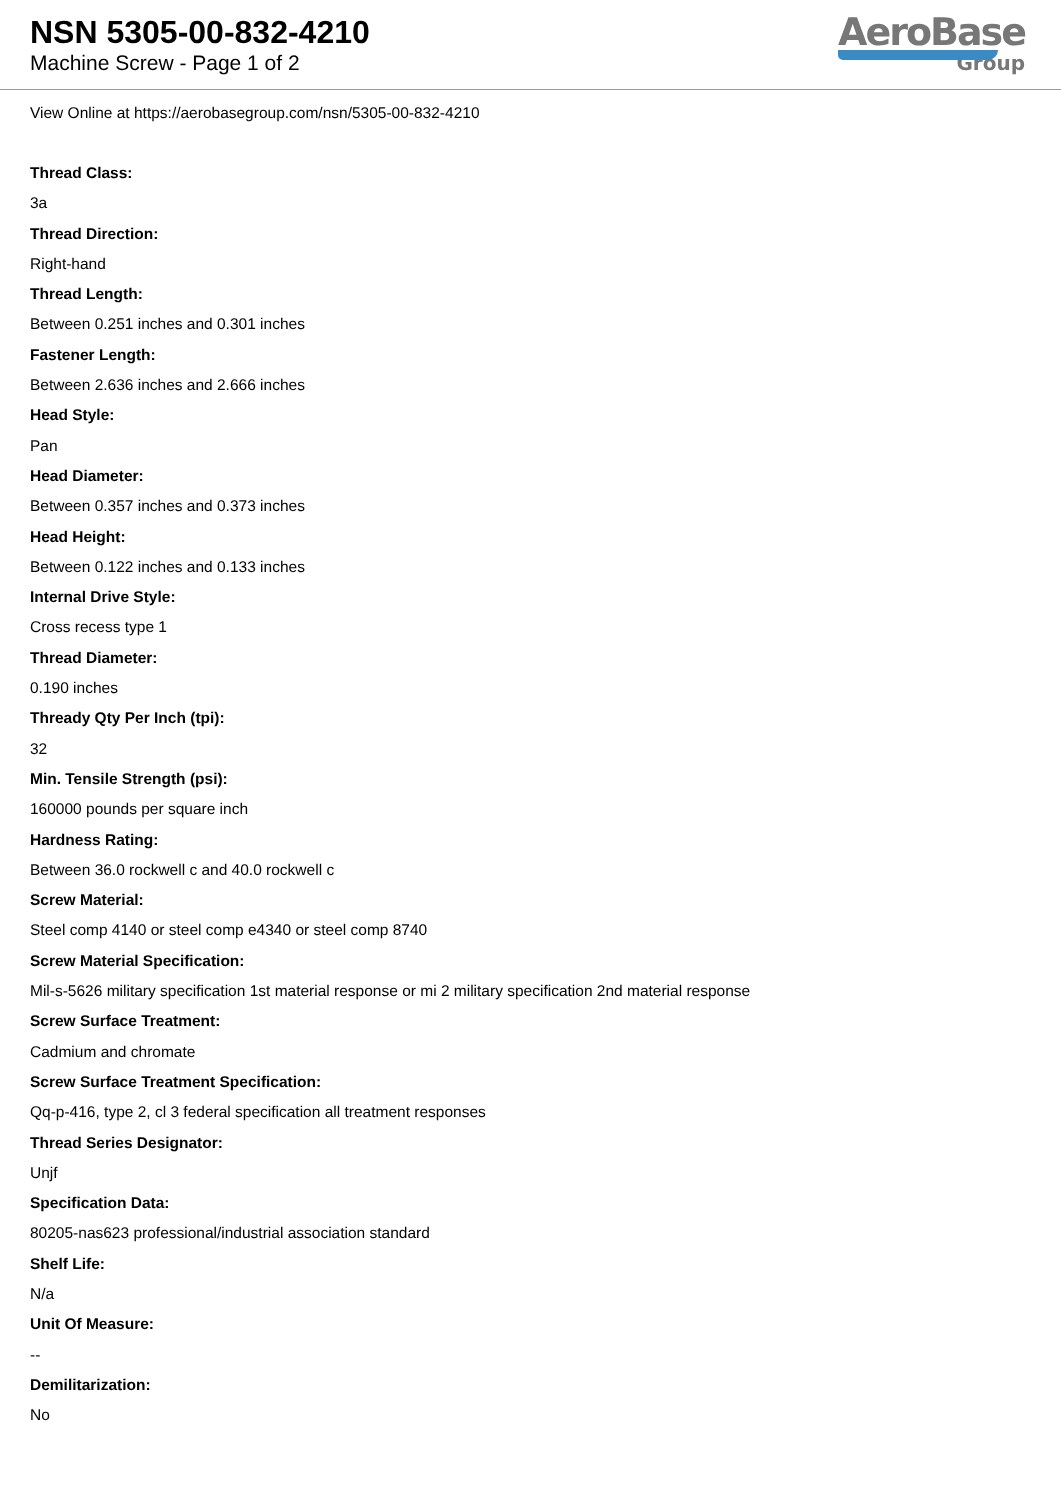NSN 5305-00-832-4210
Machine Screw - Page 1 of 2
AeroBase
Group
View Online at https://aerobasegroup.com/nsn/5305-00-832-4210
Thread Class:
3a
Thread Direction:
Right-hand
Thread Length:
Between 0.251 inches and 0.301 inches
Fastener Length:
Between 2.636 inches and 2.666 inches
Head Style:
Pan
Head Diameter:
Between 0.357 inches and 0.373 inches
Head Height:
Between 0.122 inches and 0.133 inches
Internal Drive Style:
Cross recess type 1
Thread Diameter:
0.190 inches
Thready Qty Per Inch (tpi):
32
Min. Tensile Strength (psi):
160000 pounds per square inch
Hardness Rating:
Between 36.0 rockwell c and 40.0 rockwell c
Screw Material:
Steel comp 4140 or steel comp e4340 or steel comp 8740
Screw Material Specification:
Mil-s-5626 military specification 1st material response or mi 2 military specification 2nd material response
Screw Surface Treatment:
Cadmium and chromate
Screw Surface Treatment Specification:
Qq-p-416, type 2, cl 3 federal specification all treatment responses
Thread Series Designator:
Unjf
Specification Data:
80205-nas623 professional/industrial association standard
Shelf Life:
N/a
Unit Of Measure:
--
Demilitarization:
No